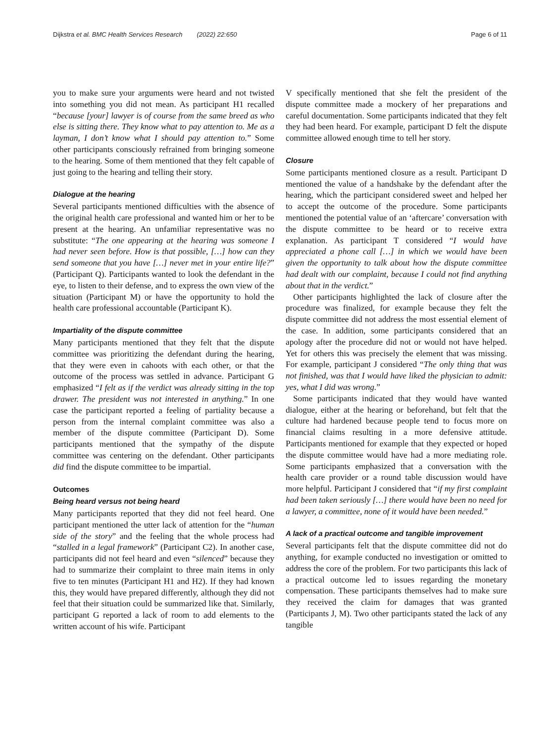Dijkstra et al. BMC Health Services Research (2022) 22:650 Page 6 of 11
you to make sure your arguments were heard and not twisted into something you did not mean. As participant H1 recalled “because [your] lawyer is of course from the same breed as who else is sitting there. They know what to pay attention to. Me as a layman, I don’t know what I should pay attention to.” Some other participants consciously refrained from bringing someone to the hearing. Some of them mentioned that they felt capable of just going to the hearing and telling their story.
Dialogue at the hearing
Several participants mentioned difficulties with the absence of the original health care professional and wanted him or her to be present at the hearing. An unfamiliar representative was no substitute: “The one appearing at the hearing was someone I had never seen before. How is that possible, […] how can they send someone that you have […] never met in your entire life?” (Participant Q). Participants wanted to look the defendant in the eye, to listen to their defense, and to express the own view of the situation (Participant M) or have the opportunity to hold the health care professional accountable (Participant K).
Impartiality of the dispute committee
Many participants mentioned that they felt that the dispute committee was prioritizing the defendant during the hearing, that they were even in cahoots with each other, or that the outcome of the process was settled in advance. Participant G emphasized “I felt as if the verdict was already sitting in the top drawer. The president was not interested in anything.” In one case the participant reported a feeling of partiality because a person from the internal complaint committee was also a member of the dispute committee (Participant D). Some participants mentioned that the sympathy of the dispute committee was centering on the defendant. Other participants did find the dispute committee to be impartial.
Outcomes
Being heard versus not being heard
Many participants reported that they did not feel heard. One participant mentioned the utter lack of attention for the “human side of the story” and the feeling that the whole process had “stalled in a legal framework” (Participant C2). In another case, participants did not feel heard and even “silenced” because they had to summarize their complaint to three main items in only five to ten minutes (Participant H1 and H2). If they had known this, they would have prepared differently, although they did not feel that their situation could be summarized like that. Similarly, participant G reported a lack of room to add elements to the written account of his wife. Participant
V specifically mentioned that she felt the president of the dispute committee made a mockery of her preparations and careful documentation. Some participants indicated that they felt they had been heard. For example, participant D felt the dispute committee allowed enough time to tell her story.
Closure
Some participants mentioned closure as a result. Participant D mentioned the value of a handshake by the defendant after the hearing, which the participant considered sweet and helped her to accept the outcome of the procedure. Some participants mentioned the potential value of an ‘aftercare’ conversation with the dispute committee to be heard or to receive extra explanation. As participant T considered “I would have appreciated a phone call […] in which we would have been given the opportunity to talk about how the dispute committee had dealt with our complaint, because I could not find anything about that in the verdict.”
Other participants highlighted the lack of closure after the procedure was finalized, for example because they felt the dispute committee did not address the most essential element of the case. In addition, some participants considered that an apology after the procedure did not or would not have helped. Yet for others this was precisely the element that was missing. For example, participant J considered “The only thing that was not finished, was that I would have liked the physician to admit: yes, what I did was wrong.”
Some participants indicated that they would have wanted dialogue, either at the hearing or beforehand, but felt that the culture had hardened because people tend to focus more on financial claims resulting in a more defensive attitude. Participants mentioned for example that they expected or hoped the dispute committee would have had a more mediating role. Some participants emphasized that a conversation with the health care provider or a round table discussion would have more helpful. Participant J considered that “if my first complaint had been taken seriously […] there would have been no need for a lawyer, a committee, none of it would have been needed.”
A lack of a practical outcome and tangible improvement
Several participants felt that the dispute committee did not do anything, for example conducted no investigation or omitted to address the core of the problem. For two participants this lack of a practical outcome led to issues regarding the monetary compensation. These participants themselves had to make sure they received the claim for damages that was granted (Participants J, M). Two other participants stated the lack of any tangible